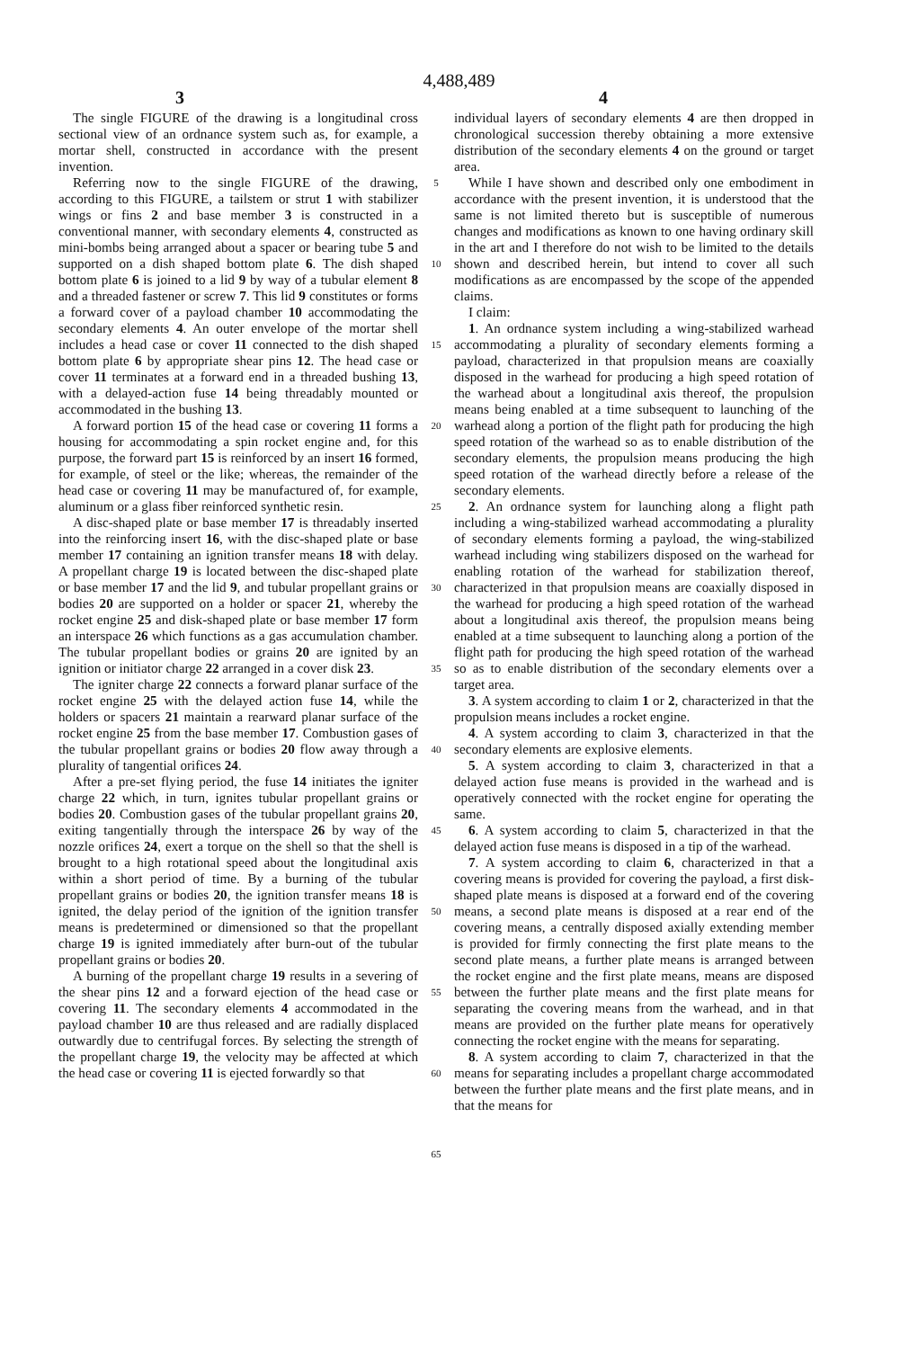4,488,489
3 4
The single FIGURE of the drawing is a longitudinal cross sectional view of an ordnance system such as, for example, a mortar shell, constructed in accordance with the present invention.
Referring now to the single FIGURE of the drawing, according to this FIGURE, a tailstem or strut 1 with stabilizer wings or fins 2 and base member 3 is constructed in a conventional manner, with secondary elements 4, constructed as mini-bombs being arranged about a spacer or bearing tube 5 and supported on a dish shaped bottom plate 6. The dish shaped bottom plate 6 is joined to a lid 9 by way of a tubular element 8 and a threaded fastener or screw 7. This lid 9 constitutes or forms a forward cover of a payload chamber 10 accommodating the secondary elements 4. An outer envelope of the mortar shell includes a head case or cover 11 connected to the dish shaped bottom plate 6 by appropriate shear pins 12. The head case or cover 11 terminates at a forward end in a threaded bushing 13, with a delayed-action fuse 14 being threadably mounted or accommodated in the bushing 13.
A forward portion 15 of the head case or covering 11 forms a housing for accommodating a spin rocket engine and, for this purpose, the forward part 15 is reinforced by an insert 16 formed, for example, of steel or the like; whereas, the remainder of the head case or covering 11 may be manufactured of, for example, aluminum or a glass fiber reinforced synthetic resin.
A disc-shaped plate or base member 17 is threadably inserted into the reinforcing insert 16, with the disc-shaped plate or base member 17 containing an ignition transfer means 18 with delay. A propellant charge 19 is located between the disc-shaped plate or base member 17 and the lid 9, and tubular propellant grains or bodies 20 are supported on a holder or spacer 21, whereby the rocket engine 25 and disk-shaped plate or base member 17 form an interspace 26 which functions as a gas accumulation chamber. The tubular propellant bodies or grains 20 are ignited by an ignition or initiator charge 22 arranged in a cover disk 23.
The igniter charge 22 connects a forward planar surface of the rocket engine 25 with the delayed action fuse 14, while the holders or spacers 21 maintain a rearward planar surface of the rocket engine 25 from the base member 17. Combustion gases of the tubular propellant grains or bodies 20 flow away through a plurality of tangential orifices 24.
After a pre-set flying period, the fuse 14 initiates the igniter charge 22 which, in turn, ignites tubular propellant grains or bodies 20. Combustion gases of the tubular propellant grains 20, exiting tangentially through the interspace 26 by way of the nozzle orifices 24, exert a torque on the shell so that the shell is brought to a high rotational speed about the longitudinal axis within a short period of time. By a burning of the tubular propellant grains or bodies 20, the ignition transfer means 18 is ignited, the delay period of the ignition of the ignition transfer means is predetermined or dimensioned so that the propellant charge 19 is ignited immediately after burn-out of the tubular propellant grains or bodies 20.
A burning of the propellant charge 19 results in a severing of the shear pins 12 and a forward ejection of the head case or covering 11. The secondary elements 4 accommodated in the payload chamber 10 are thus released and are radially displaced outwardly due to centrifugal forces. By selecting the strength of the propellant charge 19, the velocity may be affected at which the head case or covering 11 is ejected forwardly so that
5
10
15
20
25
30
35
40
45
50
55
60
65
individual layers of secondary elements 4 are then dropped in chronological succession thereby obtaining a more extensive distribution of the secondary elements 4 on the ground or target area.
While I have shown and described only one embodiment in accordance with the present invention, it is understood that the same is not limited thereto but is susceptible of numerous changes and modifications as known to one having ordinary skill in the art and I therefore do not wish to be limited to the details shown and described herein, but intend to cover all such modifications as are encompassed by the scope of the appended claims.
I claim:
1. An ordnance system including a wing-stabilized warhead accommodating a plurality of secondary elements forming a payload, characterized in that propulsion means are coaxially disposed in the warhead for producing a high speed rotation of the warhead about a longitudinal axis thereof, the propulsion means being enabled at a time subsequent to launching of the warhead along a portion of the flight path for producing the high speed rotation of the warhead so as to enable distribution of the secondary elements, the propulsion means producing the high speed rotation of the warhead directly before a release of the secondary elements.
2. An ordnance system for launching along a flight path including a wing-stabilized warhead accommodating a plurality of secondary elements forming a payload, the wing-stabilized warhead including wing stabilizers disposed on the warhead for enabling rotation of the warhead for stabilization thereof, characterized in that propulsion means are coaxially disposed in the warhead for producing a high speed rotation of the warhead about a longitudinal axis thereof, the propulsion means being enabled at a time subsequent to launching along a portion of the flight path for producing the high speed rotation of the warhead so as to enable distribution of the secondary elements over a target area.
3. A system according to claim 1 or 2, characterized in that the propulsion means includes a rocket engine.
4. A system according to claim 3, characterized in that the secondary elements are explosive elements.
5. A system according to claim 3, characterized in that a delayed action fuse means is provided in the warhead and is operatively connected with the rocket engine for operating the same.
6. A system according to claim 5, characterized in that the delayed action fuse means is disposed in a tip of the warhead.
7. A system according to claim 6, characterized in that a covering means is provided for covering the payload, a first disk-shaped plate means is disposed at a forward end of the covering means, a second plate means is disposed at a rear end of the covering means, a centrally disposed axially extending member is provided for firmly connecting the first plate means to the second plate means, a further plate means is arranged between the rocket engine and the first plate means, means are disposed between the further plate means and the first plate means for separating the covering means from the warhead, and in that means are provided on the further plate means for operatively connecting the rocket engine with the means for separating.
8. A system according to claim 7, characterized in that the means for separating includes a propellant charge accommodated between the further plate means and the first plate means, and in that the means for